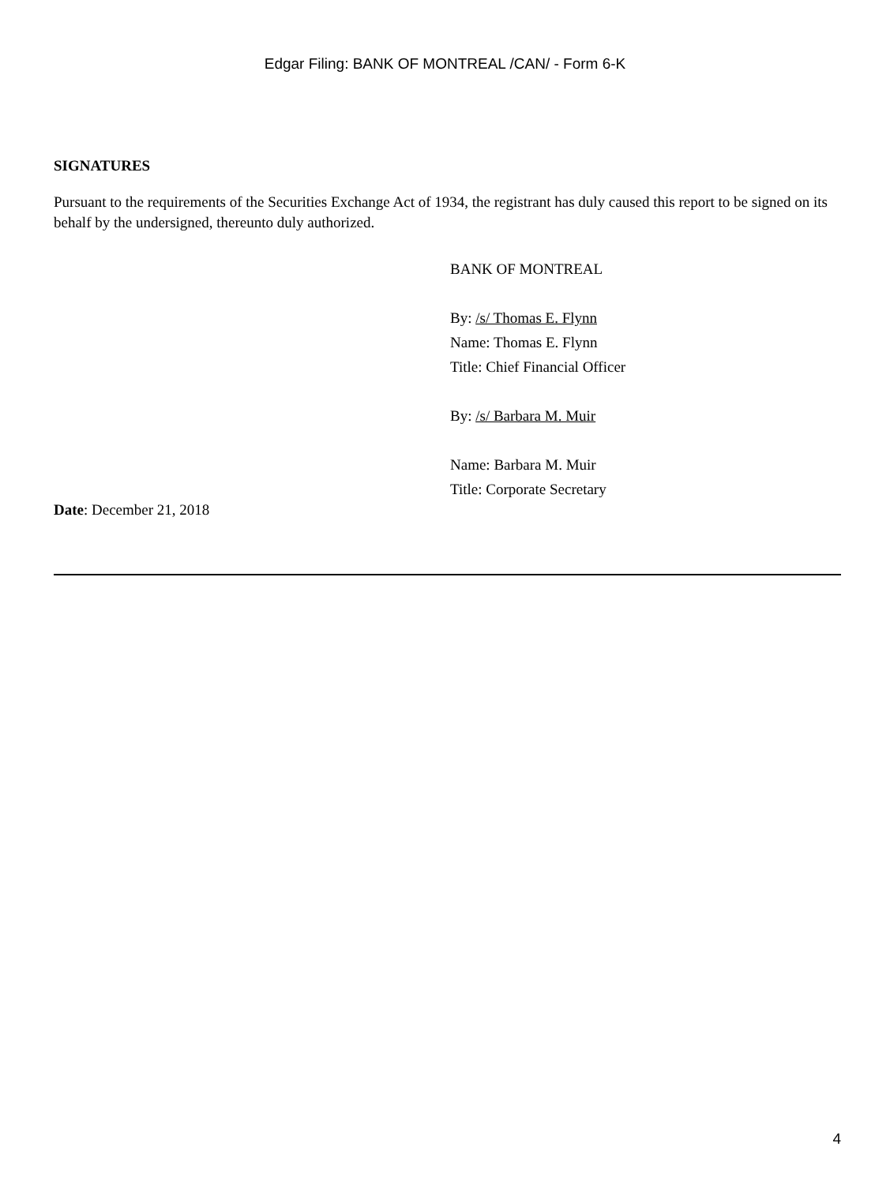Edgar Filing: BANK OF MONTREAL /CAN/ - Form 6-K
SIGNATURES
Pursuant to the requirements of the Securities Exchange Act of 1934, the registrant has duly caused this report to be signed on its behalf by the undersigned, thereunto duly authorized.
BANK OF MONTREAL
By: /s/ Thomas E. Flynn
Name: Thomas E. Flynn
Title: Chief Financial Officer
By: /s/ Barbara M. Muir
Name: Barbara M. Muir
Title: Corporate Secretary
Date: December 21, 2018
4